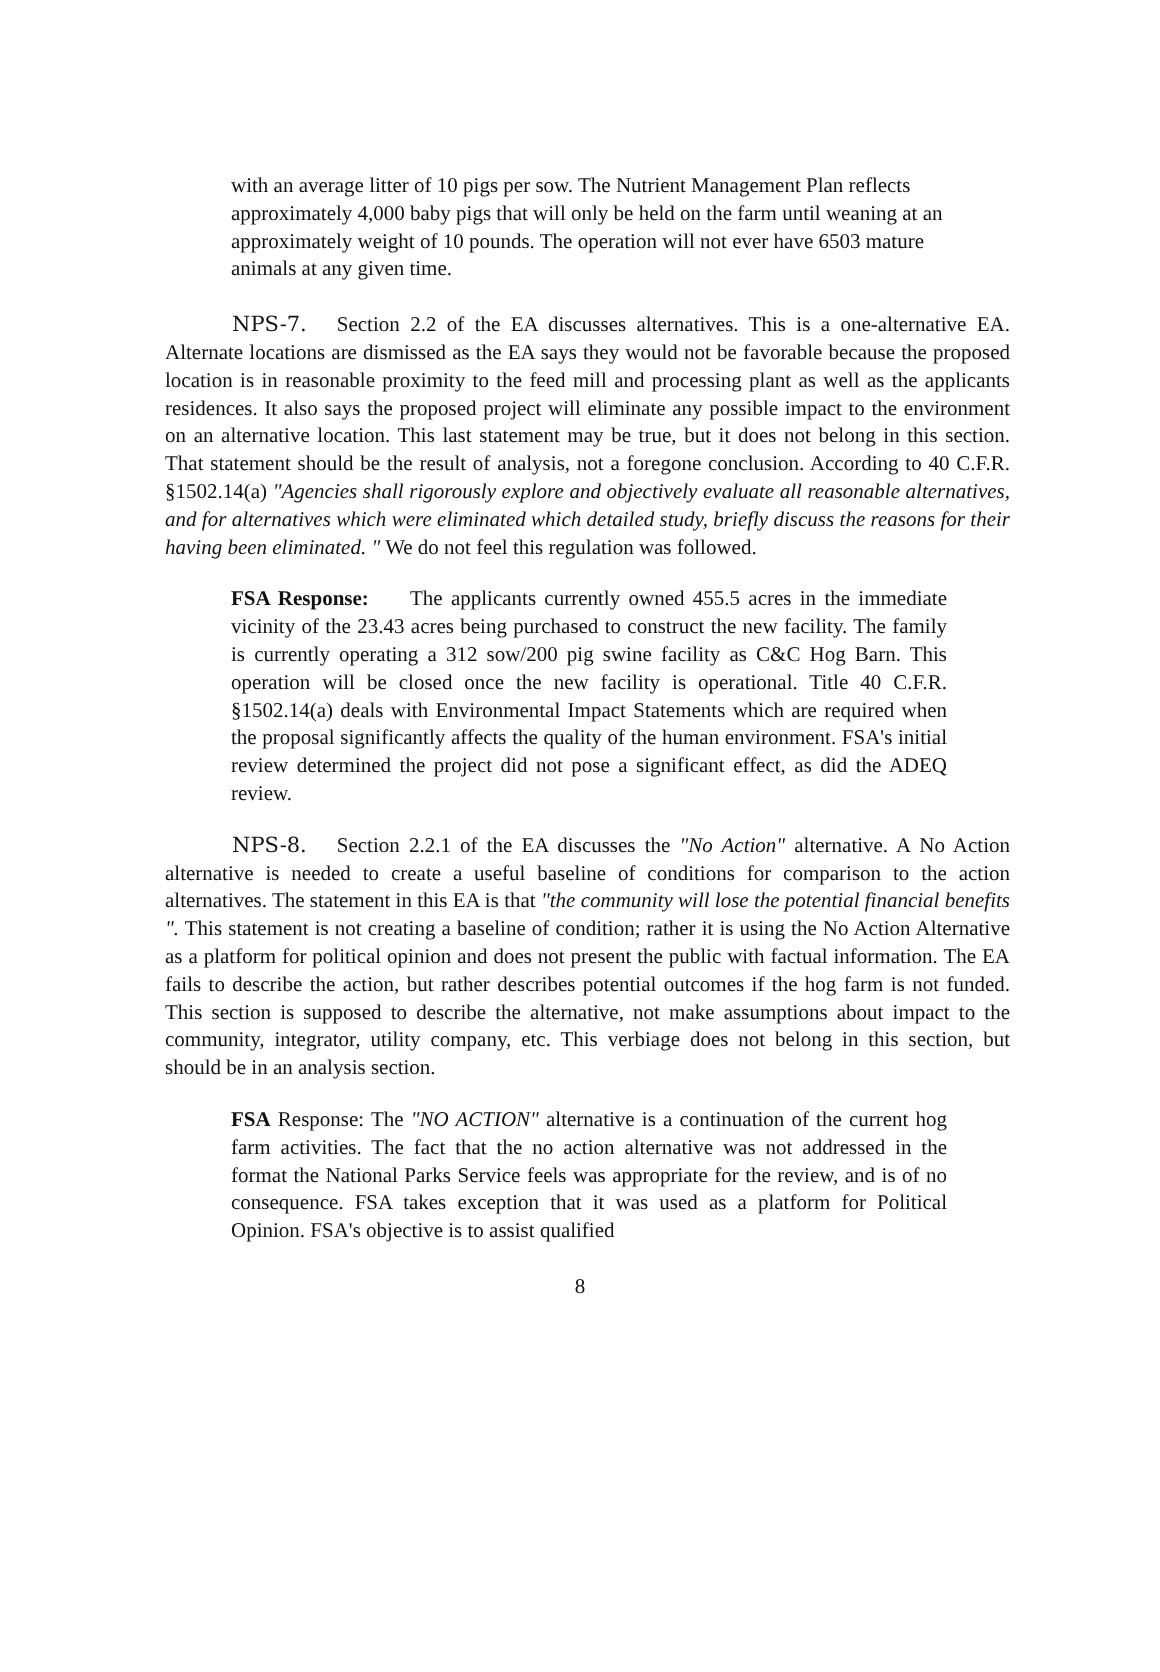with an average litter of 10 pigs per sow. The Nutrient Management Plan reflects approximately 4,000 baby pigs that will only be held on the farm until weaning at an approximately weight of 10 pounds. The operation will not ever have 6503 mature animals at any given time.
NPS-7. Section 2.2 of the EA discusses alternatives. This is a one-alternative EA. Alternate locations are dismissed as the EA says they would not be favorable because the proposed location is in reasonable proximity to the feed mill and processing plant as well as the applicants residences. It also says the proposed project will eliminate any possible impact to the environment on an alternative location. This last statement may be true, but it does not belong in this section. That statement should be the result of analysis, not a foregone conclusion. According to 40 C.F.R. §1502.14(a) "Agencies shall rigorously explore and objectively evaluate all reasonable alternatives, and for alternatives which were eliminated which detailed study, briefly discuss the reasons for their having been eliminated. " We do not feel this regulation was followed.
FSA Response: The applicants currently owned 455.5 acres in the immediate vicinity of the 23.43 acres being purchased to construct the new facility. The family is currently operating a 312 sow/200 pig swine facility as C&C Hog Barn. This operation will be closed once the new facility is operational. Title 40 C.F.R. §1502.14(a) deals with Environmental Impact Statements which are required when the proposal significantly affects the quality of the human environment. FSA's initial review determined the project did not pose a significant effect, as did the ADEQ review.
NPS-8. Section 2.2.1 of the EA discusses the "No Action" alternative. A No Action alternative is needed to create a useful baseline of conditions for comparison to the action alternatives. The statement in this EA is that "the community will lose the potential financial benefits ". This statement is not creating a baseline of condition; rather it is using the No Action Alternative as a platform for political opinion and does not present the public with factual information. The EA fails to describe the action, but rather describes potential outcomes if the hog farm is not funded. This section is supposed to describe the alternative, not make assumptions about impact to the community, integrator, utility company, etc. This verbiage does not belong in this section, but should be in an analysis section.
FSA Response: The "NO ACTION" alternative is a continuation of the current hog farm activities. The fact that the no action alternative was not addressed in the format the National Parks Service feels was appropriate for the review, and is of no consequence. FSA takes exception that it was used as a platform for Political Opinion. FSA's objective is to assist qualified
8